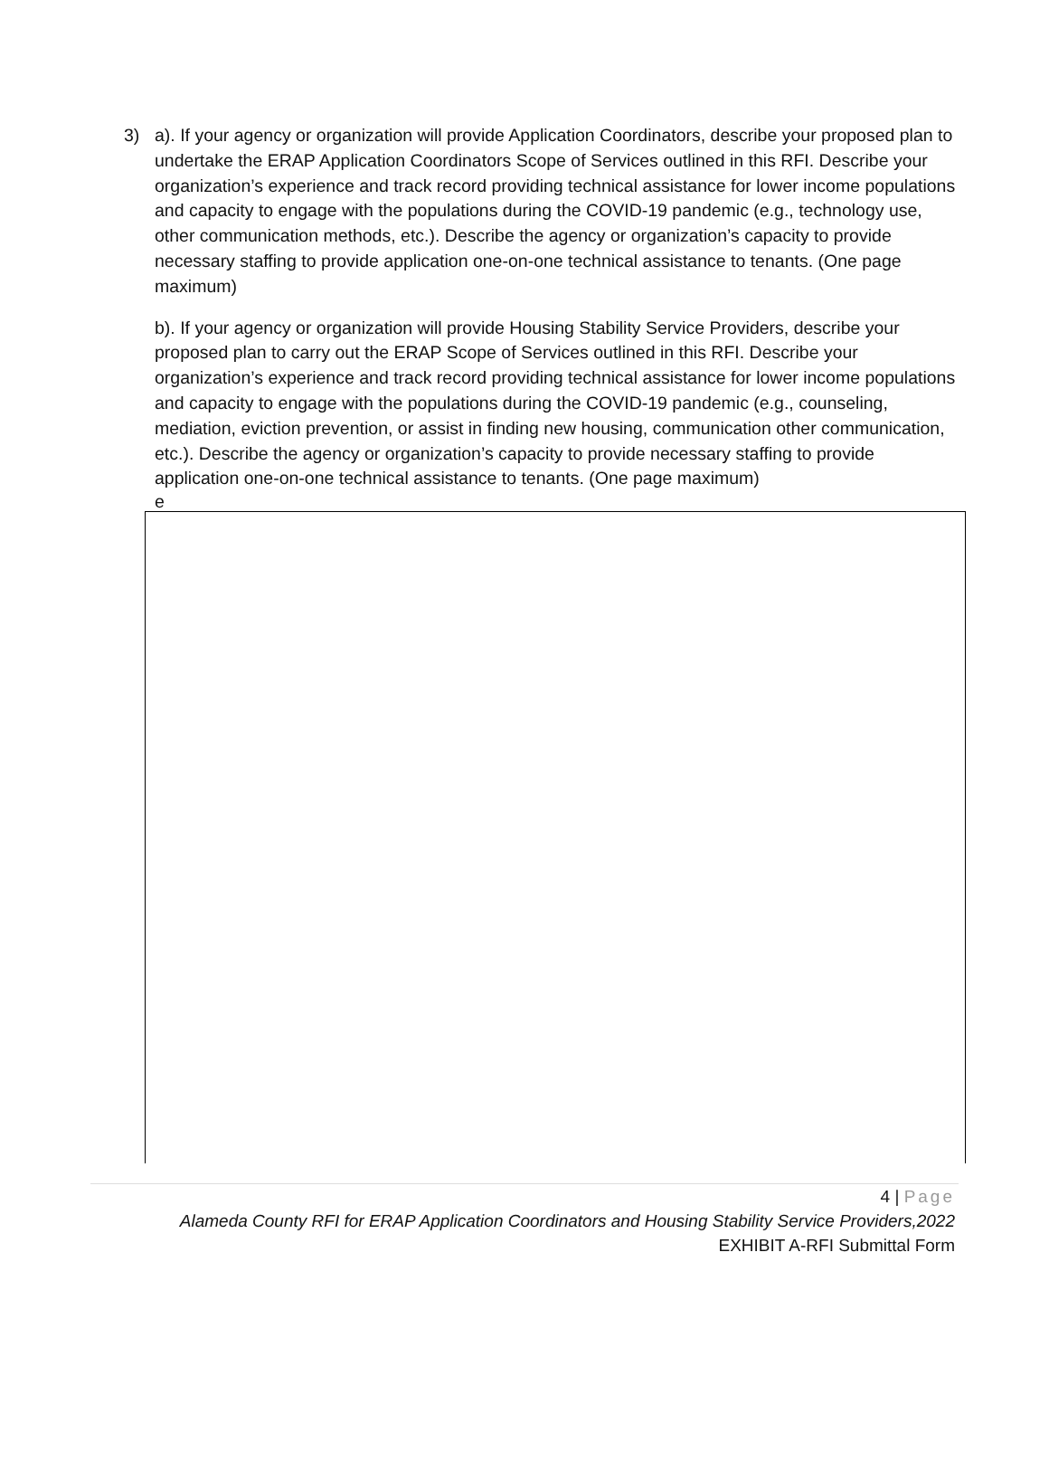3)
a). If your agency or organization will provide Application Coordinators, describe your proposed plan to undertake the ERAP Application Coordinators Scope of Services outlined in this RFI. Describe your organization’s experience and track record providing technical assistance for lower income populations and capacity to engage with the populations during the COVID-19 pandemic (e.g., technology use, other communication methods, etc.). Describe the agency or organization’s capacity to provide necessary staffing to provide application one-on-one technical assistance to tenants. (One page maximum)
b). If your agency or organization will provide Housing Stability Service Providers, describe your proposed plan to carry out the ERAP Scope of Services outlined in this RFI. Describe your organization’s experience and track record providing technical assistance for lower income populations and capacity to engage with the populations during the COVID-19 pandemic (e.g., counseling, mediation, eviction prevention, or assist in finding new housing, communication other communication, etc.). Describe the agency or organization’s capacity to provide necessary staffing to provide application one-on-one technical assistance to tenants. (One page maximum)
e
4 | Page
Alameda County RFI for ERAP Application Coordinators and Housing Stability Service Providers,2022
EXHIBIT A-RFI Submittal Form